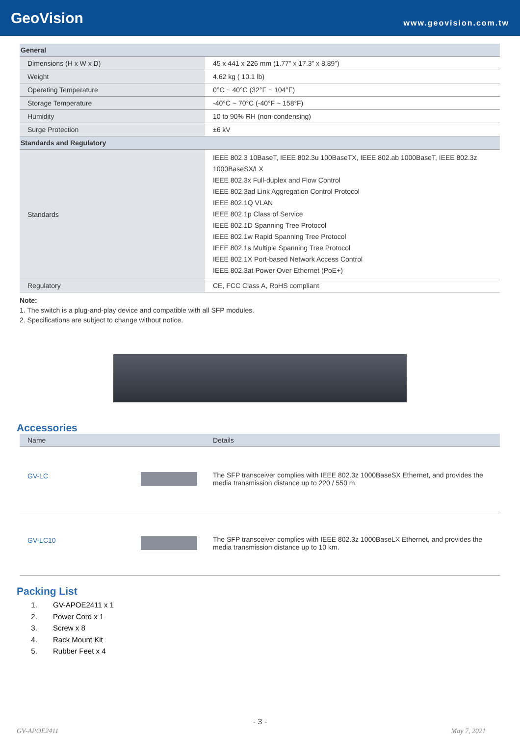GeoVision
www.geovision.com.tw
| General | |
| --- | --- |
| Dimensions (H x W x D) | 45 x 441 x 226 mm (1.77” x 17.3” x 8.89”) |
| Weight | 4.62 kg ( 10.1 lb) |
| Operating Temperature | 0°C ~ 40°C (32°F ~ 104°F) |
| Storage Temperature | -40°C ~ 70°C (-40°F ~ 158°F) |
| Humidity | 10 to 90% RH (non-condensing) |
| Surge Protection | ±6 kV |
| Standards and Regulatory | |
| Standards | IEEE 802.3 10BaseT, IEEE 802.3u 100BaseTX, IEEE 802.ab 1000BaseT, IEEE 802.3z 1000BaseSX/LX IEEE 802.3x Full-duplex and Flow Control IEEE 802.3ad Link Aggregation Control Protocol IEEE 802.1Q VLAN IEEE 802.1p Class of Service IEEE 802.1D Spanning Tree Protocol IEEE 802.1w Rapid Spanning Tree Protocol IEEE 802.1s Multiple Spanning Tree Protocol IEEE 802.1X Port-based Network Access Control IEEE 802.3at Power Over Ethernet (PoE+) |
| Regulatory | CE, FCC Class A, RoHS compliant |
Note:
1. The switch is a plug-and-play device and compatible with all SFP modules.
2. Specifications are subject to change without notice.
Accessories
| Name | Details |
| GV-LC | The SFP transceiver complies with IEEE 802.3z 1000BaseSX Ethernet, and provides the media transmission distance up to 220 / 550 m. |
| GV-LC10 | The SFP transceiver complies with IEEE 802.3z 1000BaseLX Ethernet, and provides the media transmission distance up to 10 km. |
Packing List
1. GV-APOE2411 x 1
2. Power Cord x 1
3. Screw x 8
4. Rack Mount Kit
5. Rubber Feet x 4
- 3 -
GV-APOE2411 May 7, 2021